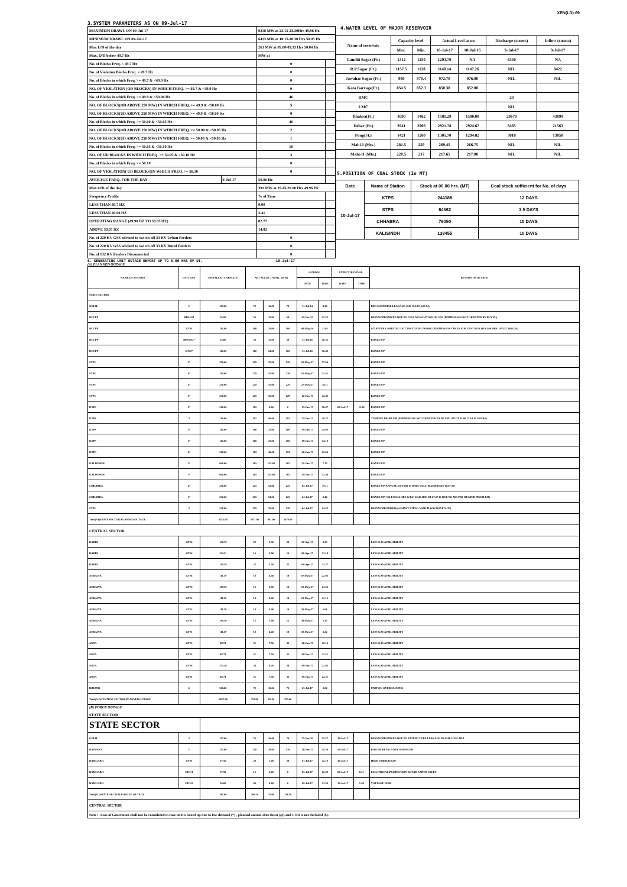XEN(LD)-69
3.SYSTEM PARAMETERS AS ON 09-Jul-17
| MAXIMUM DRAWL ON 09-Jul-17 | | 9218 MW at 23.15-23.30Hrs 49.96 Hz | |
| MINIMUM DRAWL ON 09-Jul-17 | | 6413 MW at 18.15-18.30 Hrs 50.05 Hz | |
| Max U/D of the day | | 263 MW at 09.00-09.15 Hrs 50.04 Hz | |
| Max. O/D below 49.7 Hz | | MW at | |
| No. of Blocks Freq. < 49.7 Hz | | 0 | |
| No. of Violation Blocks Freq. < 49.7 Hz | | 0 | |
| No. of Blocks in which Freq. >= 49.7 & <49.9 Hz | | 0 | |
| NO. OF VIOLATION (OD BLOCKS) IN WHICH FREQ. >= 49.7 & <49.9 Hz | | 0 | |
| No. of Blocks in which Freq. >= 49.9 & <50.00 Hz | | 46 | |
| NO. OF BLOCKS(OD ABOVE 250 MW) IN WHICH FREQ. >= 49.9 & <50.00 Hz | | 5 | |
| NO. OF BLOCKS(UD ABOVE 250 MW) IN WHICH FREQ. >= 49.9 & <50.00 Hz | | 0 | |
| No. of Blocks in which Freq. >= 50.00 & <50.05 Hz | | 40 | |
| NO. OF BLOCKS(OD ABOVE 250 MW) IN WHICH FREQ. >= 50.00 & <50.05 Hz | | 2 | |
| NO. OF BLOCKS(UD ABOVE 250 MW) IN WHICH FREQ. >= 50.00 & <50.05 Hz | | 1 | |
| No. of Blocks in which Freq. >= 50.05 & <50.10 Hz | | 10 | |
| NO. OF UD BLOCKS IN WHICH FREQ. >= 50.05 & <50.10 Hz | | 3 | |
| No. of Blocks in which Freq. >= 50.10 | | 0 | |
| NO. OF VIOLATION( UD BLOCKS)IN WHICH FREQ. >= 50.10 | | 0 | |
| AVERAGE FREQ. FOR THE DAY | 9-Jul-17 | 50.00 Hz | |
| Max O/D of the day | | 391 MW at 19.45-20.00 Hrs 49.96 Hz | |
| Frequency Profile | | % of Time | |
| LESS THAN 49.7 HZ | | 0.00 | |
| LESS THAN 49.90 HZ | | 2.41 | |
| OPERATING RANGE (49.90 HZ TO 50.05 HZ) | | 82.77 | |
| ABOVE 50.05 HZ | | 14.82 | |
| No. of 220 KV GSS advised to switch off 33 KV Urban Feeders | | 0 | |
| No. of 220 KV GSS advised to switch off 33 KV Rural Feeders | | 0 | |
| No. of 132 KV Feeders Disconnected | | 0 | |
4.WATER LEVEL OF MAJOR RESERVOIR
| Name of reservoir | Capacity level | | Actual Level as on | | Discharge (cusecs) | Inflow (cusecs) |
| --- | --- | --- | --- | --- | --- | --- |
| | Max. | Min. | 10-Jul-17 | 10-Jul-16 | 9-Jul-17 | 9-Jul-17 |
| Gandhi Sagar (Ft.) | 1312 | 1250 | 1293.70 | NA | 6350 | NA |
| R.P.Sagar (Ft.) | 1157.5 | 1128 | 1140.14 | 1147.26 | NIL | 8422 |
| Jawahar Sagar (Ft.) | 980 | 970.4 | 972.70 | 976.90 | NIL | NIL |
| Kota Barrage(Ft.) | 854.5 | 852.3 | 850.30 | 852.00 | | |
| RMC | | | | | 20 | |
| LMC | | | | | NIL | |
| Bhakra(Ft.) | 1690 | 1462 | 1581.29 | 1580.00 | 29670 | 43899 |
| Dehar (Ft.) | 2941 | 2900 | 2921.78 | 2924.67 | 8465 | 21563 |
| Pong(Ft.) | 1421 | 1260 | 1305.70 | 1294.82 | 3018 | 13850 |
| Mahi-I (Mts.) | 281.5 | 259 | 269.45 | 266.75 | NIL | NIL |
| Mahi-II (Mts.) | 220.5 | 217 | 217.65 | 217.00 | NIL | NIL |
5.POSITION OF COAL STOCK (In MT)
| Date | Name of Station | Stock at 00.00 hrs. (MT) | Coal stock sufficient for No. of days |
| --- | --- | --- | --- |
| 10-Jul-17 | KTPS | 244188 | 12 DAYS |
| | STPS | 84562 | 3.5 DAYS |
| | CHHABRA | 76050 | 10 DAYS |
| | KALISINDH | 138455 | 10 DAYS |
6. GENERATING UNIT OUTAGE REPORT UP TO 8.00 HRS OF DT. 10-Jul-17
(A) PLANNED OUTAGE
| NAME OF STATION | UNIT OUT | INSTALLED CAPACITY | NET ALLOC./ AVAIL. (MW) | | | OUTAGE | | EXPECT./REVIVAL | | REASON OF OUTAGE |
| --- | --- | --- | --- | --- | --- | --- | --- | --- | --- | --- |
| | | | | | | DATE | TIME | DATE | TIME | |
| STATE SECTOR | | | | | | | | | | |
| GIRAL | 1 | 125.00 | 70 | 16.00 | 70 | 11-Jul-14 | 8.20 | | | BED MATERIAL LEAKAGE (S/D W.E.F.15.07.14) |
| DCCPP | HRSG#1 | 55.00 | 50 | 12.00 | 50 | 02-Oct-15 | 22.25 | | | DESYNCHRONIZED DUE TO LESS ALLOCATION OF GAS (PERMISSION NOT GRANTED BY RUVNL) |
| DCCPP | GT#1 | 110.00 | 100 | 24.00 | 100 | 08-May-16 | 11.05 | | | S/T AFTER CARRYING OUT PSS TUNING WORK (PERMISSION TAKEN FOR TEST RUN OF 01.00 HRS. ON DT. 08.05.16) |
| DCCPP | HRSG#2* | 55.00 | 50 | 12.00 | 50 | 13-Jul-16 | 16.35 | | | BOXED UP |
| DCCPP | GT#2* | 110.00 | 100 | 24.00 | 100 | 13-Jul-16 | 16.40 | | | BOXED UP |
| STPS | 5* | 250.00 | 229 | 55.00 | 229 | 10-May-17 | 17.00 | | | BOXED UP |
| STPS | 6* | 250.00 | 229 | 55.00 | 229 | 16-May-17 | 21.41 | | | BOXED UP |
| STPS | 4* | 250.00 | 229 | 55.00 | 229 | 27-May-17 | 18.11 | | | BOXED UP |
| STPS | 3* | 250.00 | 229 | 55.00 | 229 | 12-Jun-17 | 12.43 | | | BOXED UP |
| KTPS | 5* | 210.00 | 192 | 0.00 | 0 | 13-Jun-17 | 18.47 | 09-Jul-17 | 11.36 | BOXED UP |
| KTPS | 3 | 210.00 | 192 | 46.00 | 192 | 13-Jun-17 | 20.22 | | | TURBINE PROBLEM (PERMISSION NOT GRANTED BY RUVNL ON DT 15.06.17 AT 05.30 HRS) |
| KTPS | 1* | 110.00 | 100 | 23.00 | 100 | 19-Jun-17 | 14.03 | | | BOXED UP |
| KTPS | 2* | 110.00 | 100 | 23.00 | 100 | 19-Jun-17 | 14.10 | | | BOXED UP |
| KTPS | 4* | 210.00 | 192 | 46.00 | 192 | 20-Jun-17 | 12.06 | | | BOXED UP |
| KALISINDH | 2* | 600.00 | 565 | 135.60 | 565 | 21-Jun-17 | 7.13 | | | BOXED UP |
| KALISINDH | 1* | 600.00 | 565 | 135.60 | 565 | 29-Jun-17 | 12.44 | | | BOXED UP |
| CHHABRA | 4* | 250.00 | 225 | 54.00 | 225 | 02-Jul-17 | 19.11 | | | BOXED UP(ANNUAL S/D FOR 15 DAYS W.E.F. 00.00 HRS DT 08.07.17) |
| CHHABRA | 1* | 250.00 | 225 | 54.00 | 225 | 04-Jul-17 | 9.42 | | | BOXED UP( S/D FOR 24 HRS W.E.F. 22.45 HRS DT 07.07.17 DUE TO AIR PRE HEATER PROBLEM) |
| STPS | 2 | 250.00 | 229 | 55.00 | 229 | 04-Jul-17 | 14.22 | | | DESYNCHRONISED(AGAINST STPS#1 WHICH WAS BOXED-UP) |
| Total(A1)STATE SECTOR-PLANNED OUTAGE | | 4255.00 | 3871.00 | 881.00 | 3679.00 | | | | | |
| CENTRAL SECTOR | | | | | | | | | | |
| DADRI | GT#4 | 130.19 | 22 | 5.30 | 22 | 06-Apr-17 | 0.23 | | | LESS GAS AVAILABILITY |
| DADRI | GT#6 | 154.51 | 16 | 3.90 | 16 | 06-Apr-17 | 21.18 | | | LESS GAS AVAILABILITY |
| DADRI | GT#3 | 130.19 | 22 | 5.30 | 22 | 06-Apr-17 | 21.27 | | | LESS GAS AVAILABILITY |
| AURAIYA | GT#4 | 111.19 | 18 | 4.40 | 18 | 07-May-17 | 22.03 | | | LESS GAS AVAILABILITY |
| AURAIYA | GT#6 | 109.30 | 12 | 2.90 | 12 | 12-May-17 | 21.05 | | | LESS GAS AVAILABILITY |
| AURAIYA | GT#3 | 111.19 | 18 | 4.40 | 18 | 12-May-17 | 21.13 | | | LESS GAS AVAILABILITY |
| AURAIYA | GT#2 | 111.19 | 18 | 4.40 | 18 | 30-May-17 | 5.06 | | | LESS GAS AVAILABILITY |
| AURAIYA | GT#5 | 109.30 | 12 | 2.90 | 12 | 30-May-17 | 5.15 | | | LESS GAS AVAILABILITY |
| AURAIYA | GT#1 | 111.19 | 18 | 4.40 | 18 | 30-May-17 | 5.22 | | | LESS GAS AVAILABILITY |
| ANTA | GT#3 | 88.71 | 31 | 7.50 | 31 | 08-Jun-17 | 12.16 | | | LESS GAS AVAILABILITY |
| ANTA | GT#2 | 88.71 | 31 | 7.50 | 31 | 09-Jun-17 | 21.51 | | | LESS GAS AVAILABILITY |
| ANTA | GT#4 | 153.20 | 34 | 8.20 | 34 | 09-Jun-17 | 22.05 | | | LESS GAS AVAILABILITY |
| ANTA | GT#1 | 88.71 | 31 | 7.50 | 31 | 09-Jun-17 | 22.31 | | | LESS GAS AVAILABILITY |
| RIHAND | 6 | 500.00 | 70 | 16.00 | 70 | 03-Jul-17 | 0.02 | | | UNIT ON OVERHAULING |
| Total(A-I)CENTRAL SECTOR-PLANNED OUTAGE | | 1997.58 | 353.00 | 85.40 | 353.00 | | | | | |
| (B) FORCE OUTAGE STATE SECTOR | | | | | | | | | | |
| STATE SECTOR | | | | | | | | | | |
| GIRAL | 2 | 125.00 | 70 | 16.00 | 70 | 27-Jan-16 | 15.27 | 30-Jul-17 | | DESYNCHRONIZED DUE TO ATTEND TUBE LEAKAGE IN ASH COOLAR-I |
| RAJWEST | 1 | 135.00 | 120 | 28.60 | 120 | 28-Jun-17 | 14.50 | 10-Jul-17 | | BOILER REFACTORY DAMAGED |
| RAMGARH | GT#1 | 37.50 | 29 | 7.00 | 29 | 01-Jul-17 | 12.19 | 30-Jul-17 | | HIGH VIBERATION |
| RAMGARH | STG#1 | 37.50 | 10 | 0.00 | 0 | 05-Jul-17 | 12.39 | 09-Jul-17 | 6.31 | ELECTRICAL PROTECTION ROTAR EARTH FAULT |
| RAMGARH | STG#2 | 50.00 | 40 | 0.60 | 0 | 09-Jul-17 | 23.50 | 10-Jul-17 | 1.48 | VOLTAGE JERK |
| Total(B I)STATE SECTOR-FORCED OUTAGE | | 385.00 | 269.50 | 53.00 | 218.50 | | | | | |
| CENTRAL SECTOR | | | | | | | | | | |
| Note :- Loss of Generation shall not be considered in case unit is boxed up due to low demand (*) , planned annual shut down (@) and COD is not declared ($). | | | | | | | | | | |